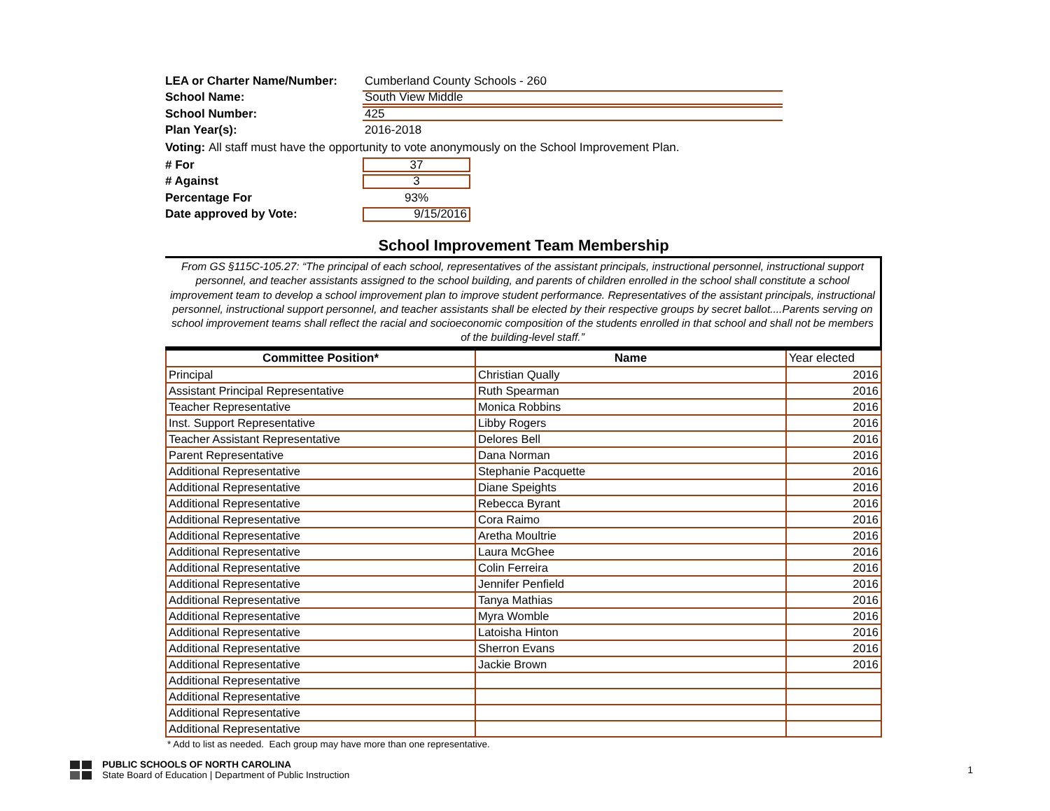LEA or Charter Name/Number: Cumberland County Schools - 260
School Name:
South View Middle
School Number:
425
Plan Year(s): 2016-2018
Voting: All staff must have the opportunity to vote anonymously on the School Improvement Plan.
# For
37
# Against
3
Percentage For 93%
Date approved by Vote:
9/15/2016
School Improvement Team Membership
From GS §115C-105.27: “The principal of each school, representatives of the assistant principals, instructional personnel, instructional support personnel, and teacher assistants assigned to the school building, and parents of children enrolled in the school shall constitute a school improvement team to develop a school improvement plan to improve student performance. Representatives of the assistant principals, instructional personnel, instructional support personnel, and teacher assistants shall be elected by their respective groups by secret ballot....Parents serving on school improvement teams shall reflect the racial and socioeconomic composition of the students enrolled in that school and shall not be members of the building-level staff.”
| Committee Position* | Name | Year elected |
| --- | --- | --- |
| Principal | Christian Qually | 2016 |
| Assistant Principal Representative | Ruth Spearman | 2016 |
| Teacher Representative | Monica Robbins | 2016 |
| Inst. Support Representative | Libby Rogers | 2016 |
| Teacher Assistant Representative | Delores Bell | 2016 |
| Parent Representative | Dana Norman | 2016 |
| Additional Representative | Stephanie Pacquette | 2016 |
| Additional Representative | Diane Speights | 2016 |
| Additional Representative | Rebecca Byrant | 2016 |
| Additional Representative | Cora Raimo | 2016 |
| Additional Representative | Aretha Moultrie | 2016 |
| Additional Representative | Laura McGhee | 2016 |
| Additional Representative | Colin Ferreira | 2016 |
| Additional Representative | Jennifer Penfield | 2016 |
| Additional Representative | Tanya Mathias | 2016 |
| Additional Representative | Myra Womble | 2016 |
| Additional Representative | Latoisha Hinton | 2016 |
| Additional Representative | Sherron Evans | 2016 |
| Additional Representative | Jackie Brown | 2016 |
| Additional Representative | | |
| Additional Representative | | |
| Additional Representative | | |
| Additional Representative | | |
* Add to list as needed. Each group may have more than one representative.
PUBLIC SCHOOLS OF NORTH CAROLINA
State Board of Education | Department of Public Instruction
1